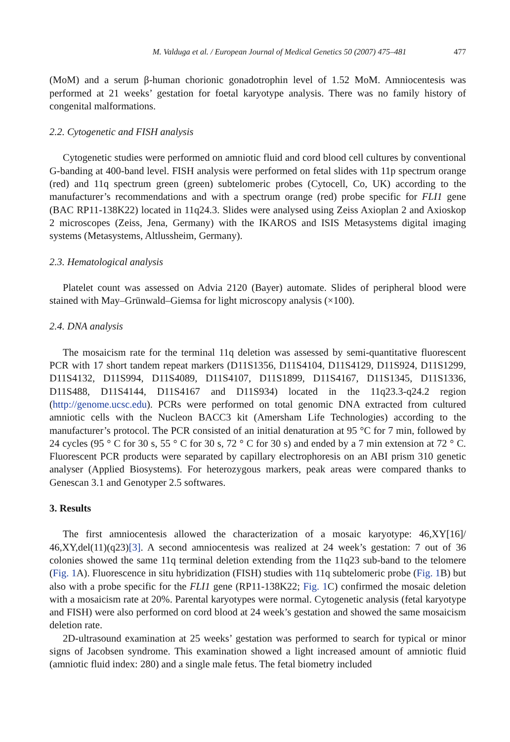M. Valduga et al. / European Journal of Medical Genetics 50 (2007) 475–481 477
(MoM) and a serum β-human chorionic gonadotrophin level of 1.52 MoM. Amniocentesis was performed at 21 weeks’ gestation for foetal karyotype analysis. There was no family history of congenital malformations.
2.2. Cytogenetic and FISH analysis
Cytogenetic studies were performed on amniotic fluid and cord blood cell cultures by conventional G-banding at 400-band level. FISH analysis were performed on fetal slides with 11p spectrum orange (red) and 11q spectrum green (green) subtelomeric probes (Cytocell, Co, UK) according to the manufacturer’s recommendations and with a spectrum orange (red) probe specific for FLI1 gene (BAC RP11-138K22) located in 11q24.3. Slides were analysed using Zeiss Axioplan 2 and Axioskop 2 microscopes (Zeiss, Jena, Germany) with the IKAROS and ISIS Metasystems digital imaging systems (Metasystems, Altlussheim, Germany).
2.3. Hematological analysis
Platelet count was assessed on Advia 2120 (Bayer) automate. Slides of peripheral blood were stained with May–Grünwald–Giemsa for light microscopy analysis (×100).
2.4. DNA analysis
The mosaicism rate for the terminal 11q deletion was assessed by semi-quantitative fluorescent PCR with 17 short tandem repeat markers (D11S1356, D11S4104, D11S4129, D11S924, D11S1299, D11S4132, D11S994, D11S4089, D11S4107, D11S1899, D11S4167, D11S1345, D11S1336, D11S488, D11S4144, D11S4167 and D11S934) located in the 11q23.3-q24.2 region (http://genome.ucsc.edu). PCRs were performed on total genomic DNA extracted from cultured amniotic cells with the Nucleon BACC3 kit (Amersham Life Technologies) according to the manufacturer’s protocol. The PCR consisted of an initial denaturation at 95 °C for 7 min, followed by 24 cycles (95 ° C for 30 s, 55 ° C for 30 s, 72 ° C for 30 s) and ended by a 7 min extension at 72 ° C. Fluorescent PCR products were separated by capillary electrophoresis on an ABI prism 310 genetic analyser (Applied Biosystems). For heterozygous markers, peak areas were compared thanks to Genescan 3.1 and Genotyper 2.5 softwares.
3. Results
The first amniocentesis allowed the characterization of a mosaic karyotype: 46,XY[16]/ 46,XY,del(11)(q23)[3]. A second amniocentesis was realized at 24 week’s gestation: 7 out of 36 colonies showed the same 11q terminal deletion extending from the 11q23 sub-band to the telomere (Fig. 1 A). Fluorescence in situ hybridization (FISH) studies with 11q subtelomeric probe (Fig. 1 B) but also with a probe specific for the FLI1 gene (RP11-138K22; Fig. 1 C) confirmed the mosaic deletion with a mosaicism rate at 20%. Parental karyotypes were normal. Cytogenetic analysis (fetal karyotype and FISH) were also performed on cord blood at 24 week’s gestation and showed the same mosaicism deletion rate.
2D-ultrasound examination at 25 weeks’ gestation was performed to search for typical or minor signs of Jacobsen syndrome. This examination showed a light increased amount of amniotic fluid (amniotic fluid index: 280) and a single male fetus. The fetal biometry included